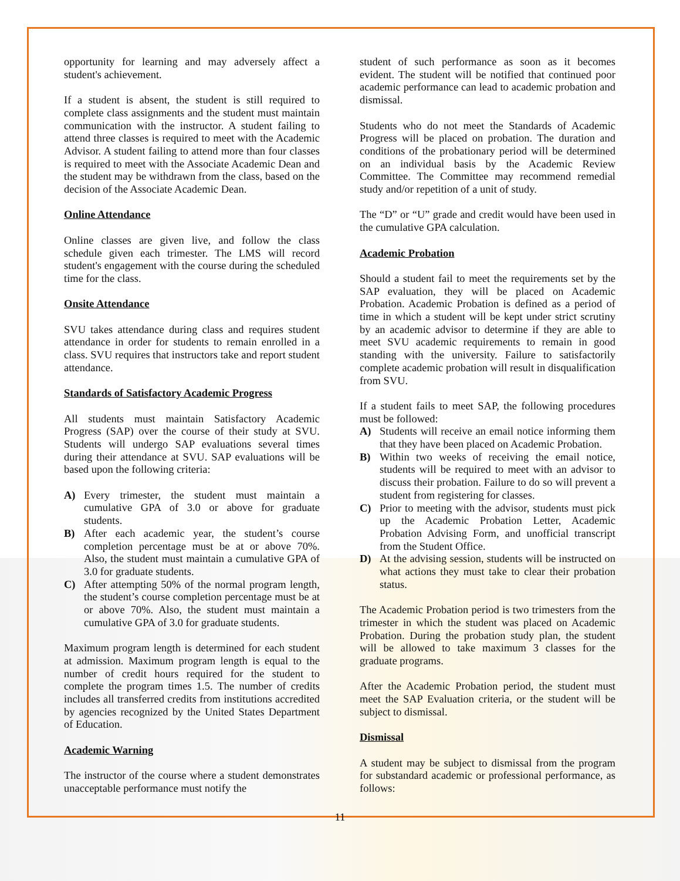opportunity for learning and may adversely affect a student's achievement.
If a student is absent, the student is still required to complete class assignments and the student must maintain communication with the instructor. A student failing to attend three classes is required to meet with the Academic Advisor. A student failing to attend more than four classes is required to meet with the Associate Academic Dean and the student may be withdrawn from the class, based on the decision of the Associate Academic Dean.
Online Attendance
Online classes are given live, and follow the class schedule given each trimester. The LMS will record student's engagement with the course during the scheduled time for the class.
Onsite Attendance
SVU takes attendance during class and requires student attendance in order for students to remain enrolled in a class. SVU requires that instructors take and report student attendance.
Standards of Satisfactory Academic Progress
All students must maintain Satisfactory Academic Progress (SAP) over the course of their study at SVU. Students will undergo SAP evaluations several times during their attendance at SVU. SAP evaluations will be based upon the following criteria:
A) Every trimester, the student must maintain a cumulative GPA of 3.0 or above for graduate students.
B) After each academic year, the student’s course completion percentage must be at or above 70%. Also, the student must maintain a cumulative GPA of 3.0 for graduate students.
C) After attempting 50% of the normal program length, the student’s course completion percentage must be at or above 70%. Also, the student must maintain a cumulative GPA of 3.0 for graduate students.
Maximum program length is determined for each student at admission. Maximum program length is equal to the number of credit hours required for the student to complete the program times 1.5. The number of credits includes all transferred credits from institutions accredited by agencies recognized by the United States Department of Education.
Academic Warning
The instructor of the course where a student demonstrates unacceptable performance must notify the
student of such performance as soon as it becomes evident. The student will be notified that continued poor academic performance can lead to academic probation and dismissal.
Students who do not meet the Standards of Academic Progress will be placed on probation. The duration and conditions of the probationary period will be determined on an individual basis by the Academic Review Committee. The Committee may recommend remedial study and/or repetition of a unit of study.
The “D” or “U” grade and credit would have been used in the cumulative GPA calculation.
Academic Probation
Should a student fail to meet the requirements set by the SAP evaluation, they will be placed on Academic Probation. Academic Probation is defined as a period of time in which a student will be kept under strict scrutiny by an academic advisor to determine if they are able to meet SVU academic requirements to remain in good standing with the university. Failure to satisfactorily complete academic probation will result in disqualification from SVU.
If a student fails to meet SAP, the following procedures must be followed:
A) Students will receive an email notice informing them that they have been placed on Academic Probation.
B) Within two weeks of receiving the email notice, students will be required to meet with an advisor to discuss their probation. Failure to do so will prevent a student from registering for classes.
C) Prior to meeting with the advisor, students must pick up the Academic Probation Letter, Academic Probation Advising Form, and unofficial transcript from the Student Office.
D) At the advising session, students will be instructed on what actions they must take to clear their probation status.
The Academic Probation period is two trimesters from the trimester in which the student was placed on Academic Probation. During the probation study plan, the student will be allowed to take maximum 3 classes for the graduate programs.
After the Academic Probation period, the student must meet the SAP Evaluation criteria, or the student will be subject to dismissal.
Dismissal
A student may be subject to dismissal from the program for substandard academic or professional performance, as follows:
11